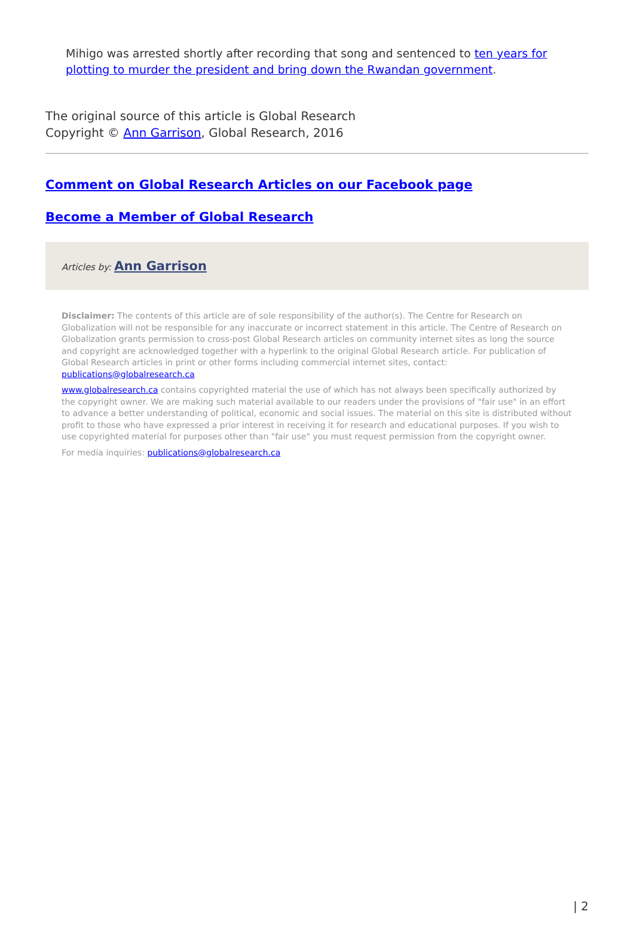Mihigo was arrested shortly after recording that song and sentenced to ten years for plotting to murder the president and bring down the Rwandan government.
The original source of this article is Global Research
Copyright © Ann Garrison, Global Research, 2016
Comment on Global Research Articles on our Facebook page
Become a Member of Global Research
Articles by: Ann Garrison
Disclaimer: The contents of this article are of sole responsibility of the author(s). The Centre for Research on Globalization will not be responsible for any inaccurate or incorrect statement in this article. The Centre of Research on Globalization grants permission to cross-post Global Research articles on community internet sites as long the source and copyright are acknowledged together with a hyperlink to the original Global Research article. For publication of Global Research articles in print or other forms including commercial internet sites, contact: publications@globalresearch.ca
www.globalresearch.ca contains copyrighted material the use of which has not always been specifically authorized by the copyright owner. We are making such material available to our readers under the provisions of "fair use" in an effort to advance a better understanding of political, economic and social issues. The material on this site is distributed without profit to those who have expressed a prior interest in receiving it for research and educational purposes. If you wish to use copyrighted material for purposes other than "fair use" you must request permission from the copyright owner.
For media inquiries: publications@globalresearch.ca
| 2